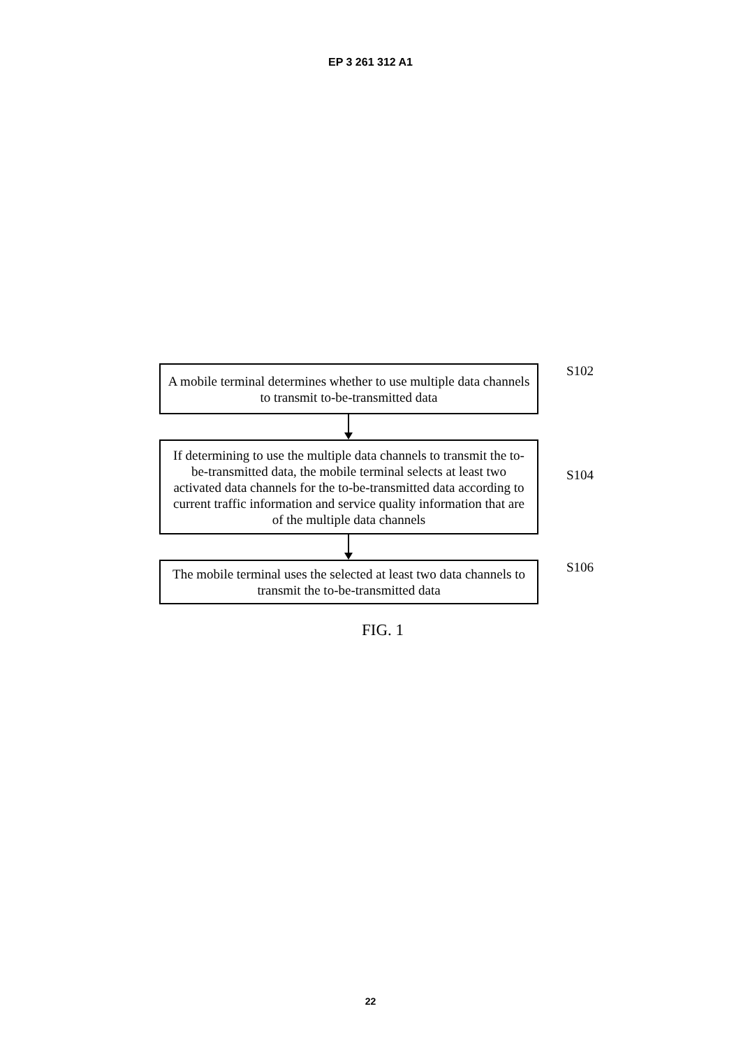EP 3 261 312 A1
A mobile terminal determines whether to use multiple data channels to transmit to-be-transmitted data
S102
If determining to use the multiple data channels to transmit the to-be-transmitted data, the mobile terminal selects at least two activated data channels for the to-be-transmitted data according to current traffic information and service quality information that are of the multiple data channels
S104
The mobile terminal uses the selected at least two data channels to transmit the to-be-transmitted data
S106
FIG. 1
22